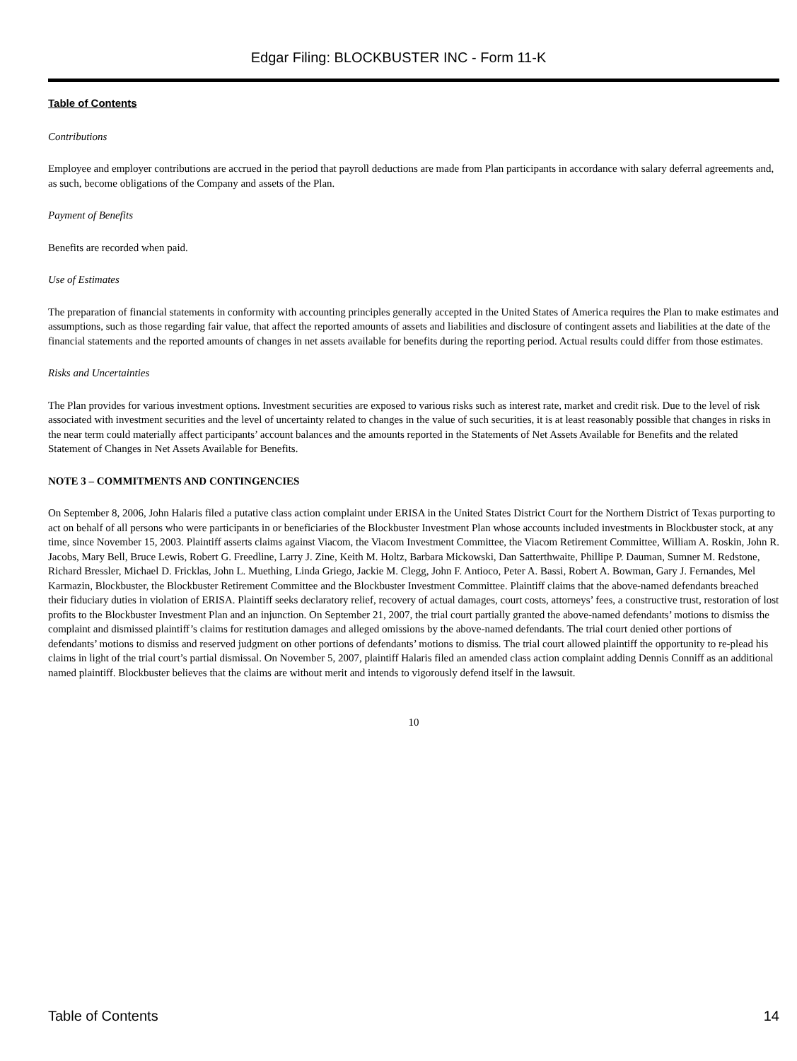Edgar Filing: BLOCKBUSTER INC - Form 11-K
Table of Contents
Contributions
Employee and employer contributions are accrued in the period that payroll deductions are made from Plan participants in accordance with salary deferral agreements and, as such, become obligations of the Company and assets of the Plan.
Payment of Benefits
Benefits are recorded when paid.
Use of Estimates
The preparation of financial statements in conformity with accounting principles generally accepted in the United States of America requires the Plan to make estimates and assumptions, such as those regarding fair value, that affect the reported amounts of assets and liabilities and disclosure of contingent assets and liabilities at the date of the financial statements and the reported amounts of changes in net assets available for benefits during the reporting period. Actual results could differ from those estimates.
Risks and Uncertainties
The Plan provides for various investment options. Investment securities are exposed to various risks such as interest rate, market and credit risk. Due to the level of risk associated with investment securities and the level of uncertainty related to changes in the value of such securities, it is at least reasonably possible that changes in risks in the near term could materially affect participants’ account balances and the amounts reported in the Statements of Net Assets Available for Benefits and the related Statement of Changes in Net Assets Available for Benefits.
NOTE 3 – COMMITMENTS AND CONTINGENCIES
On September 8, 2006, John Halaris filed a putative class action complaint under ERISA in the United States District Court for the Northern District of Texas purporting to act on behalf of all persons who were participants in or beneficiaries of the Blockbuster Investment Plan whose accounts included investments in Blockbuster stock, at any time, since November 15, 2003. Plaintiff asserts claims against Viacom, the Viacom Investment Committee, the Viacom Retirement Committee, William A. Roskin, John R. Jacobs, Mary Bell, Bruce Lewis, Robert G. Freedline, Larry J. Zine, Keith M. Holtz, Barbara Mickowski, Dan Satterthwaite, Phillipe P. Dauman, Sumner M. Redstone, Richard Bressler, Michael D. Fricklas, John L. Muething, Linda Griego, Jackie M. Clegg, John F. Antioco, Peter A. Bassi, Robert A. Bowman, Gary J. Fernandes, Mel Karmazin, Blockbuster, the Blockbuster Retirement Committee and the Blockbuster Investment Committee. Plaintiff claims that the above-named defendants breached their fiduciary duties in violation of ERISA. Plaintiff seeks declaratory relief, recovery of actual damages, court costs, attorneys’ fees, a constructive trust, restoration of lost profits to the Blockbuster Investment Plan and an injunction. On September 21, 2007, the trial court partially granted the above-named defendants’ motions to dismiss the complaint and dismissed plaintiff’s claims for restitution damages and alleged omissions by the above-named defendants. The trial court denied other portions of defendants’ motions to dismiss and reserved judgment on other portions of defendants’ motions to dismiss. The trial court allowed plaintiff the opportunity to re-plead his claims in light of the trial court’s partial dismissal. On November 5, 2007, plaintiff Halaris filed an amended class action complaint adding Dennis Conniff as an additional named plaintiff. Blockbuster believes that the claims are without merit and intends to vigorously defend itself in the lawsuit.
10
Table of Contents 14